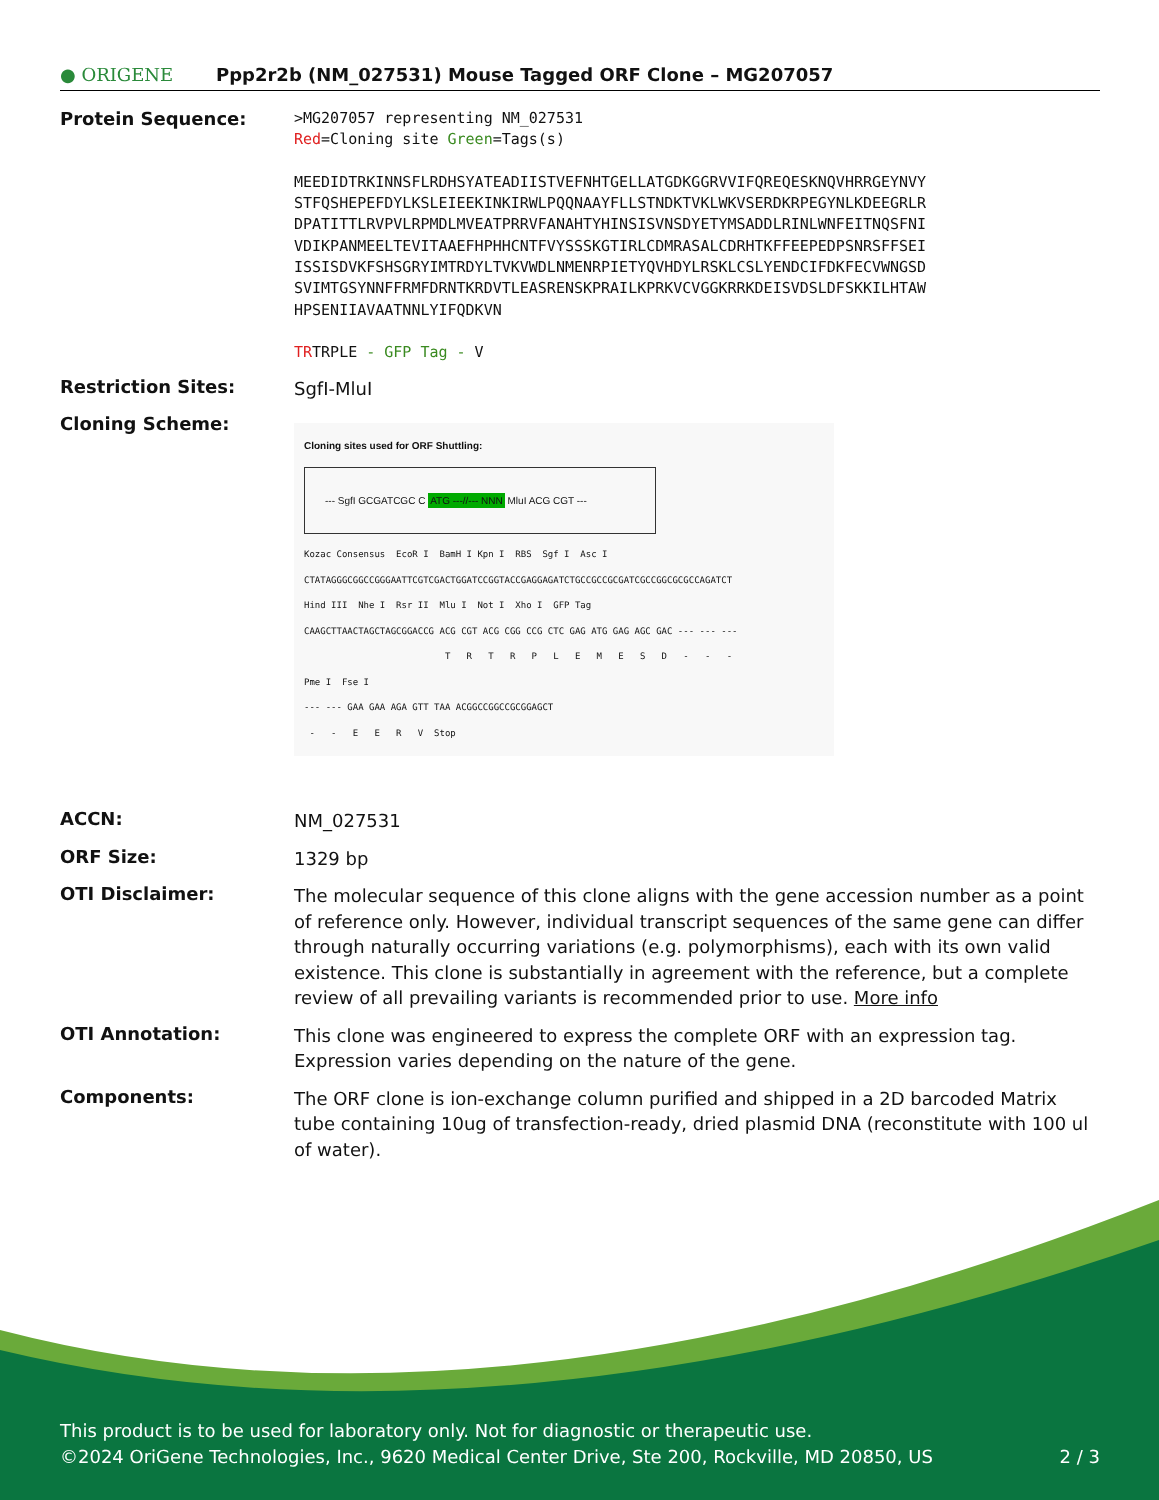● ORIGENE
Ppp2r2b (NM_027531) Mouse Tagged ORF Clone – MG207057
Protein Sequence:
>MG207057 representing NM_027531
Red=Cloning site Green=Tags(s)
MEEDIDTRKINNSFLRDHSYATEADIISTVEFNHTGELLATGDKGGRVVIFQREQESKNQVHRRGEYNVY
STFQSHEPEFDYLKSLEIEEKINKIRWLPQQNAAYFLLSTNDKTVKLWKVSERDKRPEGYNLKDEEGRLR
DPATITTLRVPVLRPMDLMVEATPRRVFANAHTYHINSISVNSDYETYMSADDLRINLWNFEITNQSFNI
VDIKPANMEELTEVITAAEFHPHHCNTFVYSSSKGTIRLCDMRASALCDRHTKFFEEPEDPSNRSFFSEI
ISSISDVKFSHSGRYIMTRDYLTVKVWDLNMENRPIETYQVHDYLRSKLCSLYENDCIFDKFECVWNGSD
SVIMTGSYNNFFRMFDRNTKRDVTLEASRENSKPRAILKPRKVCVGGKRRKDEISVDSLDFSKKILHTAW
HPSENIIAVAATNNLYIFQDKVN
TRTRPLE - GFP Tag - V
Restriction Sites:
SgfI-MluI
Cloning Scheme:
Cloning sites used for ORF Shuttling:
--- SgfI GCGATCGC C ATG ---//--- NNN MluI ACG CGT ---
Kozac Consensus  EcoR I  BamH I Kpn I  RBS  Sgf I  Asc I
CTATAGGGCGGCCGGGAATTCGTCGACTGGATCCGGTACCGAGGAGATCTGCCGCCGCGATCGCCGGCGCGCCAGATCT
Hind III  Nhe I  Rsr II  Mlu I  Not I  Xho I  GFP Tag
CAAGCTTAACTAGCTAGCGGACCG ACG CGT ACG CGG CCG CTC GAG ATG GAG AGC GAC --- --- ---
                          T   R   T   R   P   L   E   M   E   S   D   -   -   -
Pme I  Fse I
--- --- GAA GAA AGA GTT TAA ACGGCCGGCCGCGGAGCT
 -   -   E   E   R   V  Stop
ACCN:
NM_027531
ORF Size:
1329 bp
OTI Disclaimer:
The molecular sequence of this clone aligns with the gene accession number as a point of reference only. However, individual transcript sequences of the same gene can differ through naturally occurring variations (e.g. polymorphisms), each with its own valid existence. This clone is substantially in agreement with the reference, but a complete review of all prevailing variants is recommended prior to use. More info
OTI Annotation:
This clone was engineered to express the complete ORF with an expression tag. Expression varies depending on the nature of the gene.
Components:
The ORF clone is ion-exchange column purified and shipped in a 2D barcoded Matrix tube containing 10ug of transfection-ready, dried plasmid DNA (reconstitute with 100 ul of water).
This product is to be used for laboratory only. Not for diagnostic or therapeutic use.
©2024 OriGene Technologies, Inc., 9620 Medical Center Drive, Ste 200, Rockville, MD 20850, US 2 / 3